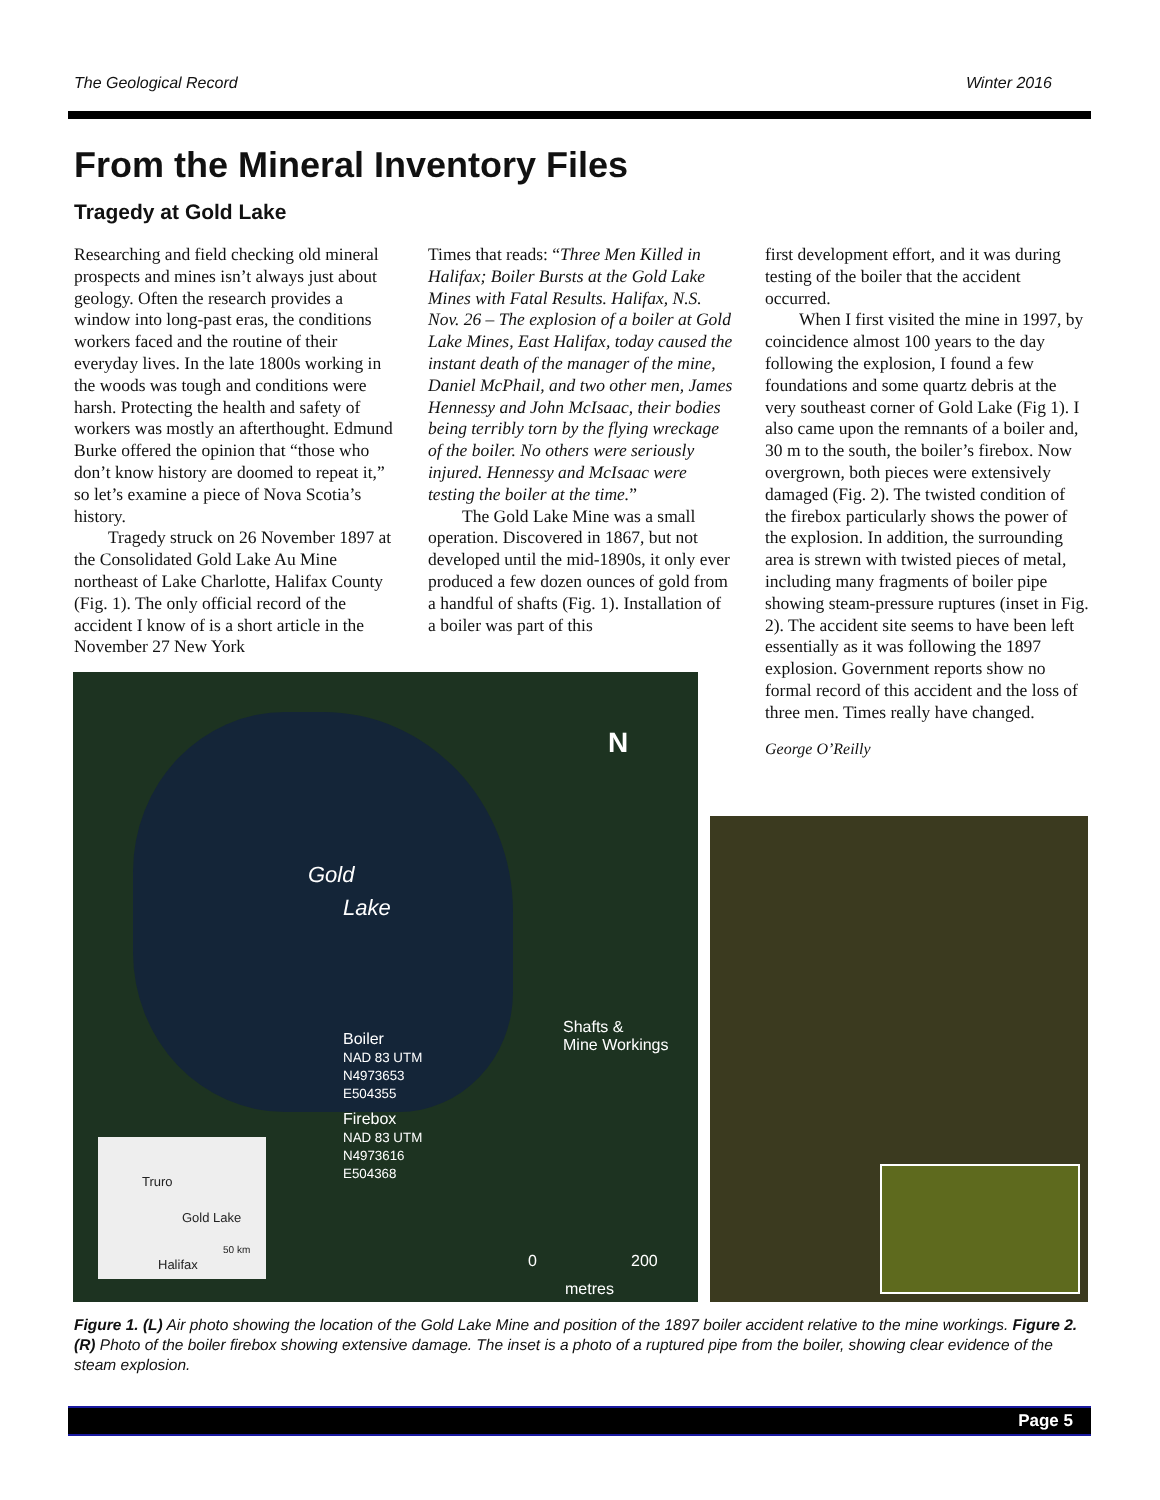The Geological Record Winter 2016
From the Mineral Inventory Files
Tragedy at Gold Lake
Researching and field checking old mineral prospects and mines isn’t always just about geology. Often the research provides a window into long-past eras, the conditions workers faced and the routine of their everyday lives. In the late 1800s working in the woods was tough and conditions were harsh. Protecting the health and safety of workers was mostly an afterthought. Edmund Burke offered the opinion that “those who don’t know history are doomed to repeat it,” so let’s examine a piece of Nova Scotia’s history.
Tragedy struck on 26 November 1897 at the Consolidated Gold Lake Au Mine northeast of Lake Charlotte, Halifax County (Fig. 1). The only official record of the accident I know of is a short article in the November 27 New York
Times that reads: “Three Men Killed in Halifax; Boiler Bursts at the Gold Lake Mines with Fatal Results. Halifax, N.S. Nov. 26 – The explosion of a boiler at Gold Lake Mines, East Halifax, today caused the instant death of the manager of the mine, Daniel McPhail, and two other men, James Hennessy and John McIsaac, their bodies being terribly torn by the flying wreckage of the boiler. No others were seriously injured. Hennessy and McIsaac were testing the boiler at the time.”
The Gold Lake Mine was a small operation. Discovered in 1867, but not developed until the mid-1890s, it only ever produced a few dozen ounces of gold from a handful of shafts (Fig. 1). Installation of a boiler was part of this
first development effort, and it was during testing of the boiler that the accident occurred.
When I first visited the mine in 1997, by coincidence almost 100 years to the day following the explosion, I found a few foundations and some quartz debris at the very southeast corner of Gold Lake (Fig 1). I also came upon the remnants of a boiler and, 30 m to the south, the boiler’s firebox. Now overgrown, both pieces were extensively damaged (Fig. 2). The twisted condition of the firebox particularly shows the power of the explosion. In addition, the surrounding area is strewn with twisted pieces of metal, including many fragments of boiler pipe showing steam-pressure ruptures (inset in Fig. 2). The accident site seems to have been left essentially as it was following the 1897 explosion. Government reports show no formal record of this accident and the loss of three men. Times really have changed.
George O’Reilly
Gold
Lake
N
Shafts &
Mine Workings Boiler
NAD 83 UTM
N4973653
E504355
Firebox
NAD 83 UTM
N4973616
E504368
0 200
metres
Truro
Gold Lake
50 km
Halifax
Figure 1. (L) Air photo showing the location of the Gold Lake Mine and position of the 1897 boiler accident relative to the mine workings. Figure 2. (R) Photo of the boiler firebox showing extensive damage. The inset is a photo of a ruptured pipe from the boiler, showing clear evidence of the steam explosion.
Page 5